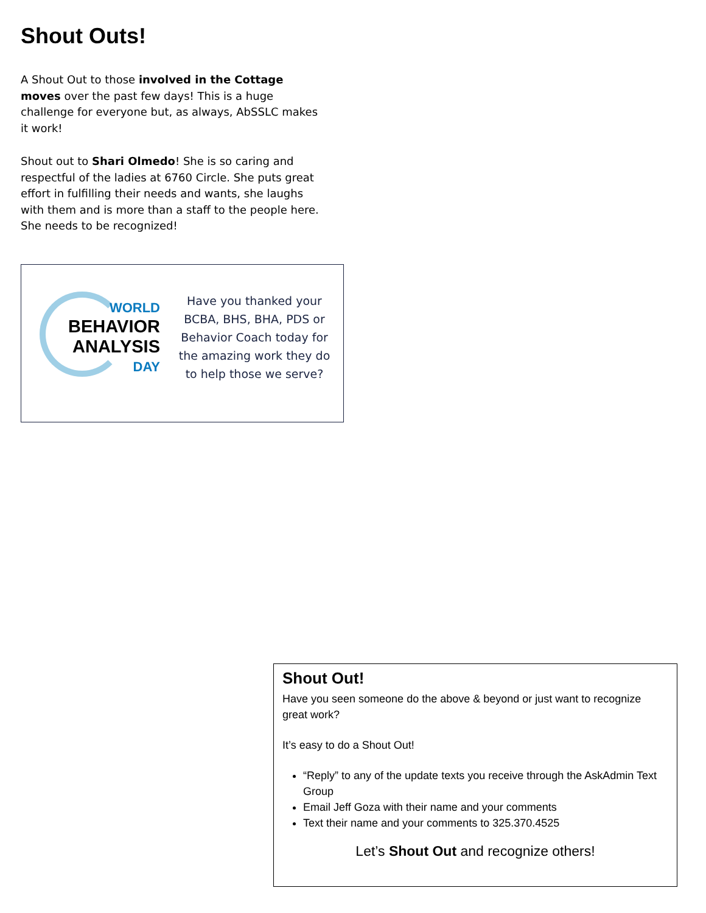Shout Outs!
A Shout Out to those involved in the Cottage moves over the past few days! This is a huge challenge for everyone but, as always, AbSSLC makes it work!
Shout out to Shari Olmedo! She is so caring and respectful of the ladies at 6760 Circle. She puts great effort in fulfilling their needs and wants, she laughs with them and is more than a staff to the people here. She needs to be recognized!
WORLD
BEHAVIOR
ANALYSIS
DAY
Have you thanked your BCBA, BHS, BHA, PDS or Behavior Coach today for the amazing work they do to help those we serve?
Shout Out!
Have you seen someone do the above & beyond or just want to recognize great work?
It’s easy to do a Shout Out!
“Reply” to any of the update texts you receive through the AskAdmin Text Group
Email Jeff Goza with their name and your comments
Text their name and your comments to 325.370.4525
Let’s Shout Out and recognize others!